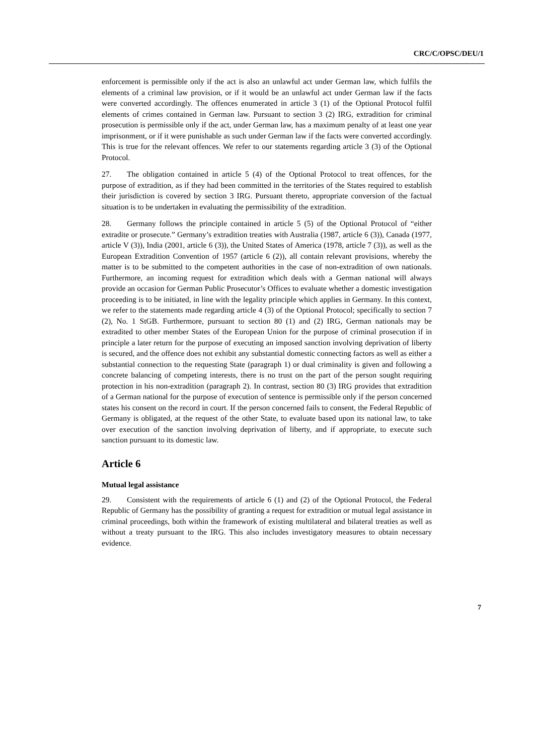CRC/C/OPSC/DEU/1
enforcement is permissible only if the act is also an unlawful act under German law, which fulfils the elements of a criminal law provision, or if it would be an unlawful act under German law if the facts were converted accordingly. The offences enumerated in article 3 (1) of the Optional Protocol fulfil elements of crimes contained in German law. Pursuant to section 3 (2) IRG, extradition for criminal prosecution is permissible only if the act, under German law, has a maximum penalty of at least one year imprisonment, or if it were punishable as such under German law if the facts were converted accordingly. This is true for the relevant offences. We refer to our statements regarding article 3 (3) of the Optional Protocol.
27. The obligation contained in article 5 (4) of the Optional Protocol to treat offences, for the purpose of extradition, as if they had been committed in the territories of the States required to establish their jurisdiction is covered by section 3 IRG. Pursuant thereto, appropriate conversion of the factual situation is to be undertaken in evaluating the permissibility of the extradition.
28. Germany follows the principle contained in article 5 (5) of the Optional Protocol of “either extradite or prosecute.” Germany’s extradition treaties with Australia (1987, article 6 (3)), Canada (1977, article V (3)), India (2001, article 6 (3)), the United States of America (1978, article 7 (3)), as well as the European Extradition Convention of 1957 (article 6 (2)), all contain relevant provisions, whereby the matter is to be submitted to the competent authorities in the case of non-extradition of own nationals. Furthermore, an incoming request for extradition which deals with a German national will always provide an occasion for German Public Prosecutor’s Offices to evaluate whether a domestic investigation proceeding is to be initiated, in line with the legality principle which applies in Germany. In this context, we refer to the statements made regarding article 4 (3) of the Optional Protocol; specifically to section 7 (2), No. 1 StGB. Furthermore, pursuant to section 80 (1) and (2) IRG, German nationals may be extradited to other member States of the European Union for the purpose of criminal prosecution if in principle a later return for the purpose of executing an imposed sanction involving deprivation of liberty is secured, and the offence does not exhibit any substantial domestic connecting factors as well as either a substantial connection to the requesting State (paragraph 1) or dual criminality is given and following a concrete balancing of competing interests, there is no trust on the part of the person sought requiring protection in his non-extradition (paragraph 2). In contrast, section 80 (3) IRG provides that extradition of a German national for the purpose of execution of sentence is permissible only if the person concerned states his consent on the record in court. If the person concerned fails to consent, the Federal Republic of Germany is obligated, at the request of the other State, to evaluate based upon its national law, to take over execution of the sanction involving deprivation of liberty, and if appropriate, to execute such sanction pursuant to its domestic law.
Article 6
Mutual legal assistance
29. Consistent with the requirements of article 6 (1) and (2) of the Optional Protocol, the Federal Republic of Germany has the possibility of granting a request for extradition or mutual legal assistance in criminal proceedings, both within the framework of existing multilateral and bilateral treaties as well as without a treaty pursuant to the IRG. This also includes investigatory measures to obtain necessary evidence.
7